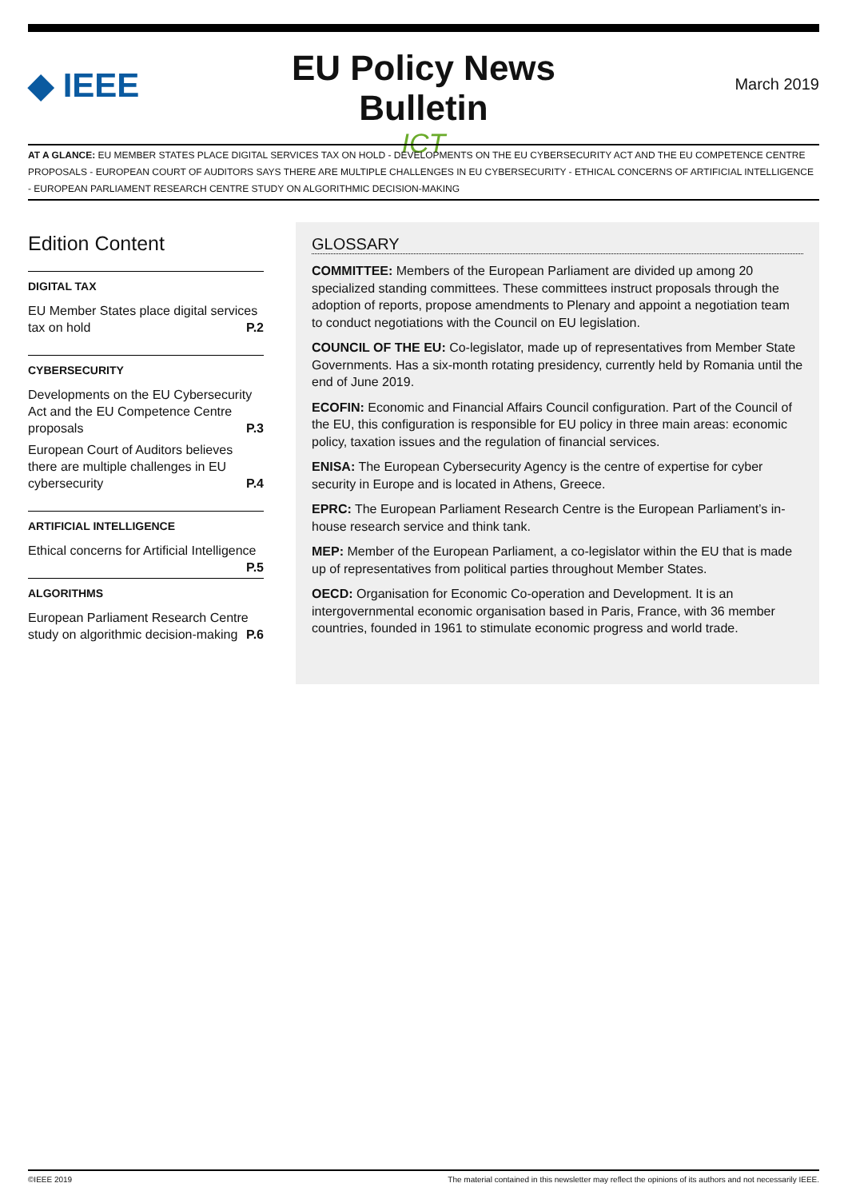◆ IEEE
EU Policy News Bulletin
ICT
March 2019
AT A GLANCE: EU MEMBER STATES PLACE DIGITAL SERVICES TAX ON HOLD - DEVELOPMENTS ON THE EU CYBERSECURITY ACT AND THE EU COMPETENCE CENTRE PROPOSALS - EUROPEAN COURT OF AUDITORS SAYS THERE ARE MULTIPLE CHALLENGES IN EU CYBERSECURITY - ETHICAL CONCERNS OF ARTIFICIAL INTELLIGENCE - EUROPEAN PARLIAMENT RESEARCH CENTRE STUDY ON ALGORITHMIC DECISION-MAKING
Edition Content
DIGITAL TAX
EU Member States place digital services tax on hold P.2
CYBERSECURITY
Developments on the EU Cybersecurity Act and the EU Competence Centre proposals P.3
European Court of Auditors believes there are multiple challenges in EU cybersecurity P.4
ARTIFICIAL INTELLIGENCE
Ethical concerns for Artificial Intelligence P.5
ALGORITHMS
European Parliament Research Centre study on algorithmic decision-making P.6
GLOSSARY
COMMITTEE: Members of the European Parliament are divided up among 20 specialized standing committees. These committees instruct proposals through the adoption of reports, propose amendments to Plenary and appoint a negotiation team to conduct negotiations with the Council on EU legislation.
COUNCIL OF THE EU: Co-legislator, made up of representatives from Member State Governments. Has a six-month rotating presidency, currently held by Romania until the end of June 2019.
ECOFIN: Economic and Financial Affairs Council configuration. Part of the Council of the EU, this configuration is responsible for EU policy in three main areas: economic policy, taxation issues and the regulation of financial services.
ENISA: The European Cybersecurity Agency is the centre of expertise for cyber security in Europe and is located in Athens, Greece.
EPRC: The European Parliament Research Centre is the European Parliament’s in-house research service and think tank.
MEP: Member of the European Parliament, a co-legislator within the EU that is made up of representatives from political parties throughout Member States.
OECD: Organisation for Economic Co-operation and Development. It is an intergovernmental economic organisation based in Paris, France, with 36 member countries, founded in 1961 to stimulate economic progress and world trade.
©IEEE 2019 The material contained in this newsletter may reflect the opinions of its authors and not necessarily IEEE.